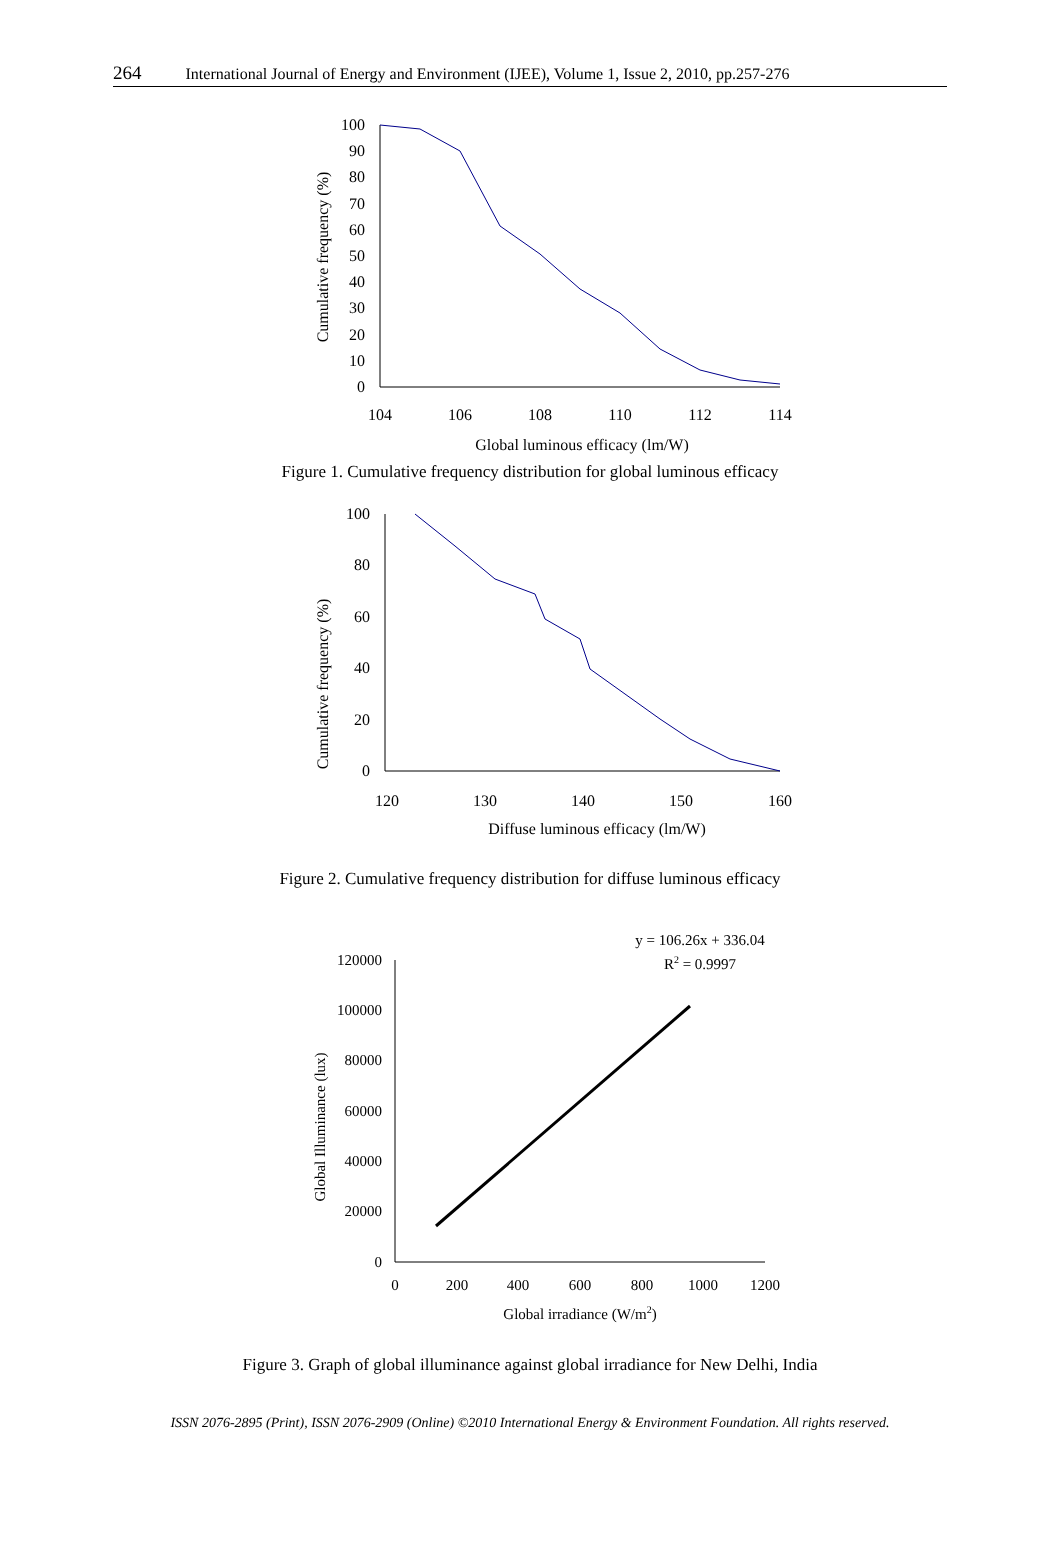264 International Journal of Energy and Environment (IJEE), Volume 1, Issue 2, 2010, pp.257-276
0
10
20
30
40
50
60
70
80
90
100
104
106
108
110
112
114
Global luminous efficacy (lm/W)
Cumulative frequency (%)
Figure 1. Cumulative frequency distribution for global luminous efficacy
0
20
40
60
80
100
120
130
140
150
160
Diffuse luminous efficacy (lm/W)
Cumulative frequency (%)
Figure 2. Cumulative frequency distribution for diffuse luminous efficacy
y = 106.26x + 336.04
R2 = 0.9997
0
20000
40000
60000
80000
100000
120000
0
200
400
600
800
1000
1200
Global irradiance (W/m2)
Global Illuminance (lux)
Figure 3. Graph of global illuminance against global irradiance for New Delhi, India
ISSN 2076-2895 (Print), ISSN 2076-2909 (Online) ©2010 International Energy & Environment Foundation. All rights reserved.